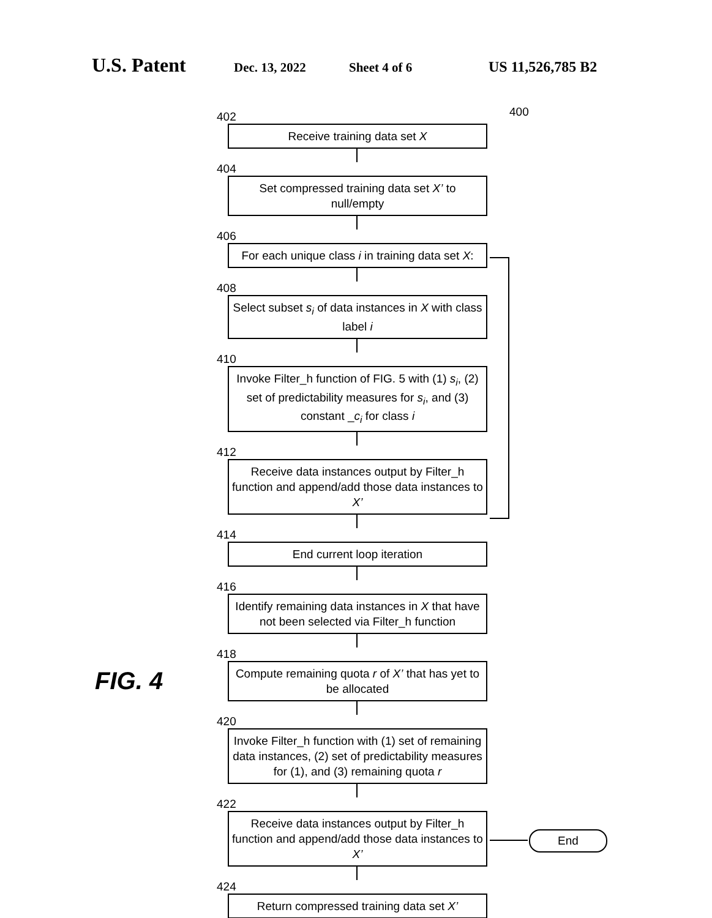U.S. Patent Dec. 13, 2022 Sheet 4 of 6 US 11,526,785 B2
400
402
Receive training data set X
404
Set compressed training data set X’ to null/empty
406
For each unique class i in training data set X:
408
Select subset s<sub>i</sub> of data instances in X with class label i
410
Invoke Filter_h function of FIG. 5 with (1) s<sub>i</sub>, (2) set of predictability measures for s<sub>i</sub>, and (3) constant _c<sub>i</sub> for class i
412
Receive data instances output by Filter_h function and append/add those data instances to X’
414
End current loop iteration
416
Identify remaining data instances in X that have not been selected via Filter_h function
418
Compute remaining quota r of X’ that has yet to be allocated
420
Invoke Filter_h function with (1) set of remaining data instances, (2) set of predictability measures for (1), and (3) remaining quota r
422
Receive data instances output by Filter_h function and append/add those data instances to X’
424
Return compressed training data set X’
End
FIG. 4